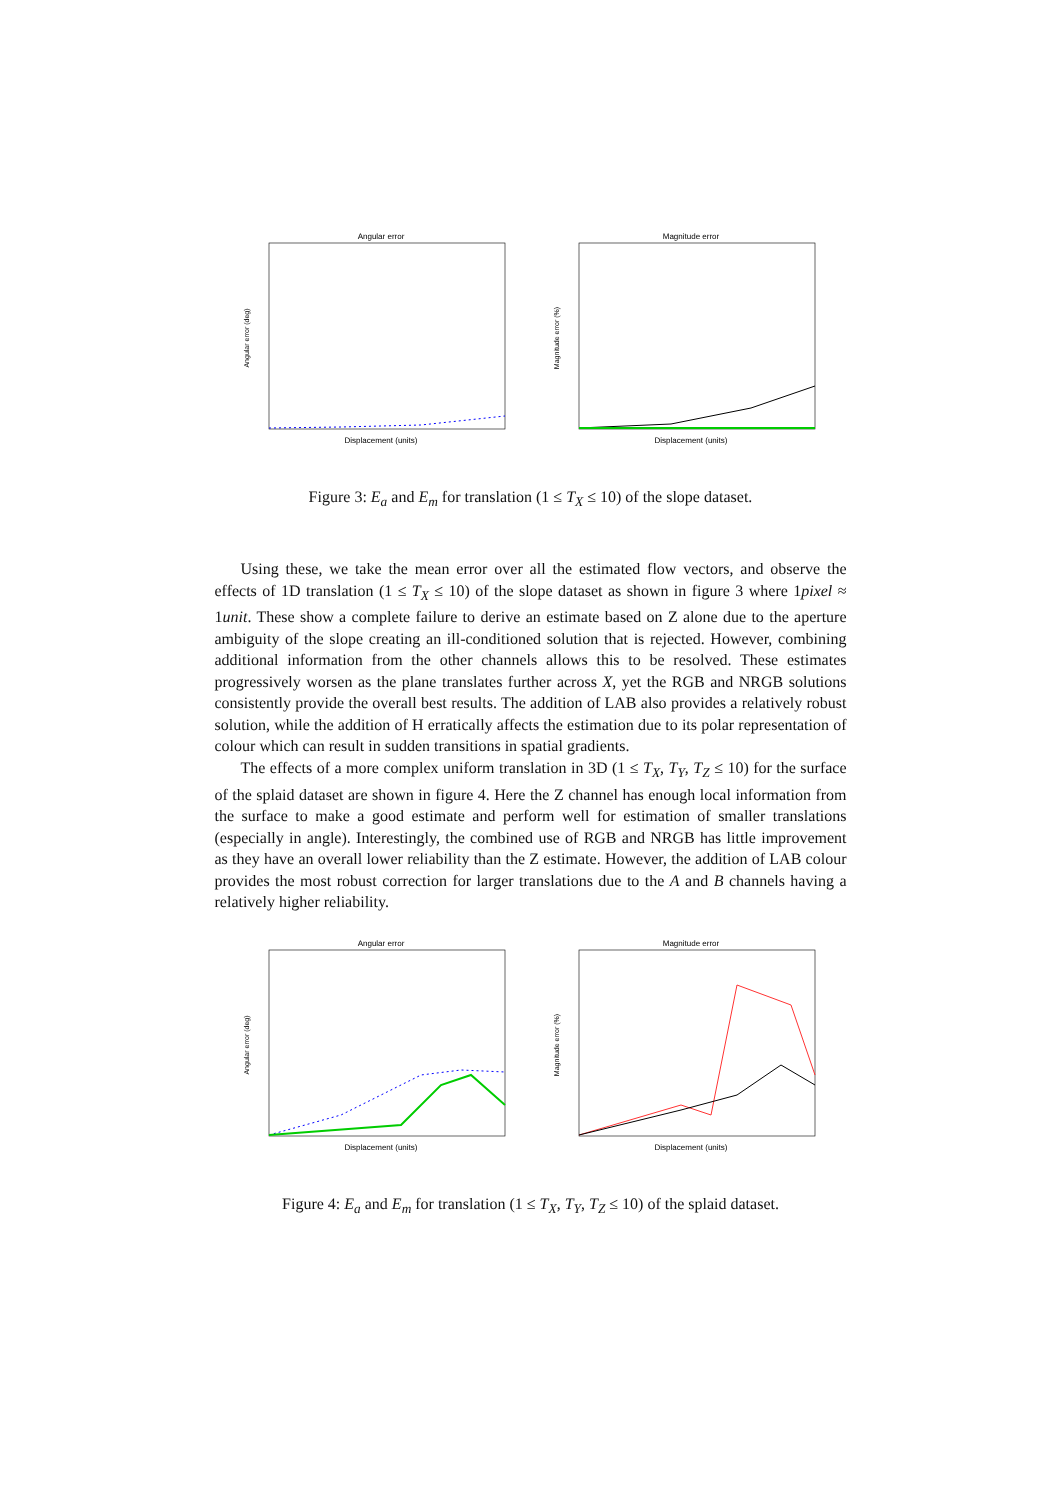Angular error
Angular error (deg)
Displacement (units)
Magnitude error
Magnitude error (%)
Displacement (units)
Figure 3: E<sub>a</sub> and E<sub>m</sub> for translation (1 ≤ T<sub>X</sub> ≤ 10) of the slope dataset.
Using these, we take the mean error over all the estimated flow vectors, and observe the effects of 1D translation (1 ≤ T<sub>X</sub> ≤ 10) of the slope dataset as shown in figure 3 where 1pixel ≈ 1unit. These show a complete failure to derive an estimate based on Z alone due to the aperture ambiguity of the slope creating an ill-conditioned solution that is rejected. However, combining additional information from the other channels allows this to be resolved. These estimates progressively worsen as the plane translates further across X, yet the RGB and NRGB solutions consistently provide the overall best results. The addition of LAB also provides a relatively robust solution, while the addition of H erratically affects the estimation due to its polar representation of colour which can result in sudden transitions in spatial gradients.
The effects of a more complex uniform translation in 3D (1 ≤ T<sub>X</sub>, T<sub>Y</sub>, T<sub>Z</sub> ≤ 10) for the surface of the splaid dataset are shown in figure 4. Here the Z channel has enough local information from the surface to make a good estimate and perform well for estimation of smaller translations (especially in angle). Interestingly, the combined use of RGB and NRGB has little improvement as they have an overall lower reliability than the Z estimate. However, the addition of LAB colour provides the most robust correction for larger translations due to the A and B channels having a relatively higher reliability.
Angular error
Angular error (deg)
Displacement (units)
Magnitude error
Magnitude error (%)
Displacement (units)
Figure 4: E<sub>a</sub> and E<sub>m</sub> for translation (1 ≤ T<sub>X</sub>, T<sub>Y</sub>, T<sub>Z</sub> ≤ 10) of the splaid dataset.